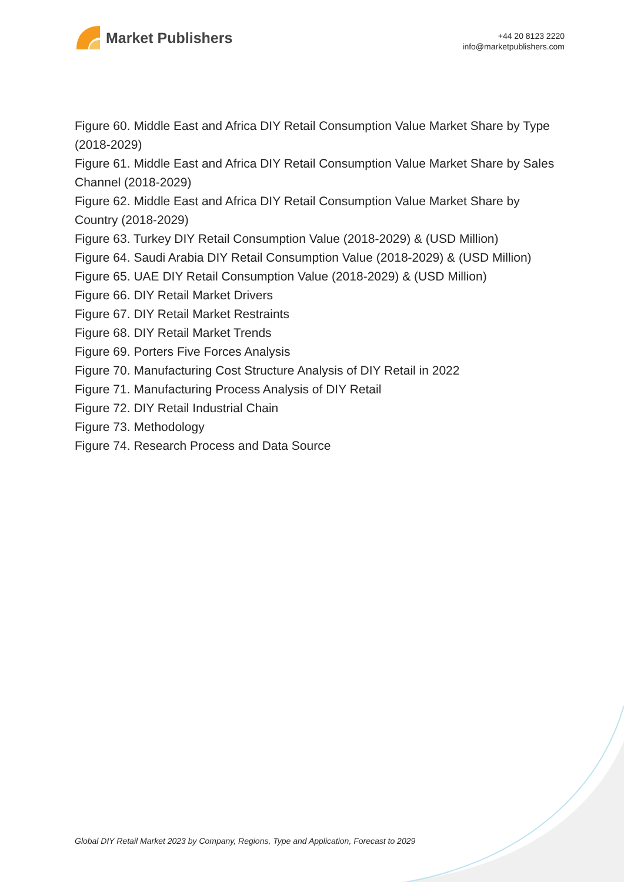Market Publishers
+44 20 8123 2220
info@marketpublishers.com
Figure 60. Middle East and Africa DIY Retail Consumption Value Market Share by Type (2018-2029)
Figure 61. Middle East and Africa DIY Retail Consumption Value Market Share by Sales Channel (2018-2029)
Figure 62. Middle East and Africa DIY Retail Consumption Value Market Share by Country (2018-2029)
Figure 63. Turkey DIY Retail Consumption Value (2018-2029) & (USD Million)
Figure 64. Saudi Arabia DIY Retail Consumption Value (2018-2029) & (USD Million)
Figure 65. UAE DIY Retail Consumption Value (2018-2029) & (USD Million)
Figure 66. DIY Retail Market Drivers
Figure 67. DIY Retail Market Restraints
Figure 68. DIY Retail Market Trends
Figure 69. Porters Five Forces Analysis
Figure 70. Manufacturing Cost Structure Analysis of DIY Retail in 2022
Figure 71. Manufacturing Process Analysis of DIY Retail
Figure 72. DIY Retail Industrial Chain
Figure 73. Methodology
Figure 74. Research Process and Data Source
Global DIY Retail Market 2023 by Company, Regions, Type and Application, Forecast to 2029